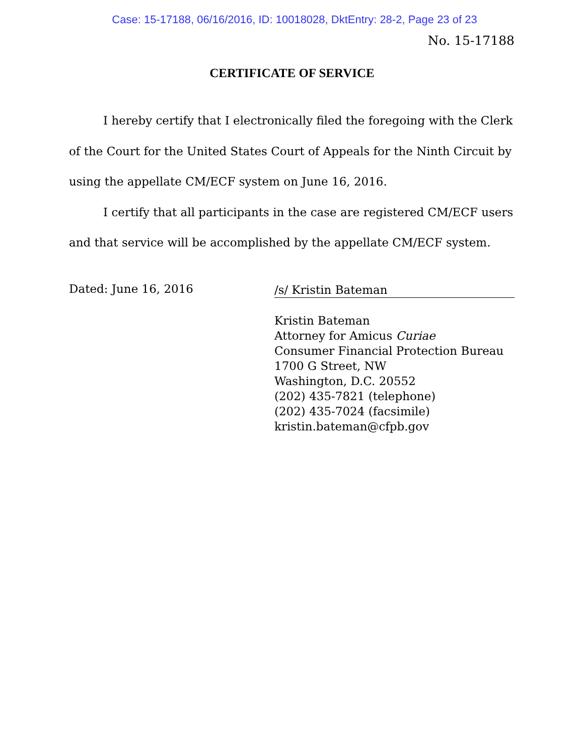Case: 15-17188, 06/16/2016, ID: 10018028, DktEntry: 28-2, Page 23 of 23
No. 15-17188
CERTIFICATE OF SERVICE
I hereby certify that I electronically filed the foregoing with the Clerk of the Court for the United States Court of Appeals for the Ninth Circuit by using the appellate CM/ECF system on June 16, 2016.
I certify that all participants in the case are registered CM/ECF users and that service will be accomplished by the appellate CM/ECF system.
Dated: June 16, 2016
/s/ Kristin Bateman
Kristin Bateman
Attorney for Amicus Curiae
Consumer Financial Protection Bureau
1700 G Street, NW
Washington, D.C. 20552
(202) 435-7821 (telephone)
(202) 435-7024 (facsimile)
kristin.bateman@cfpb.gov